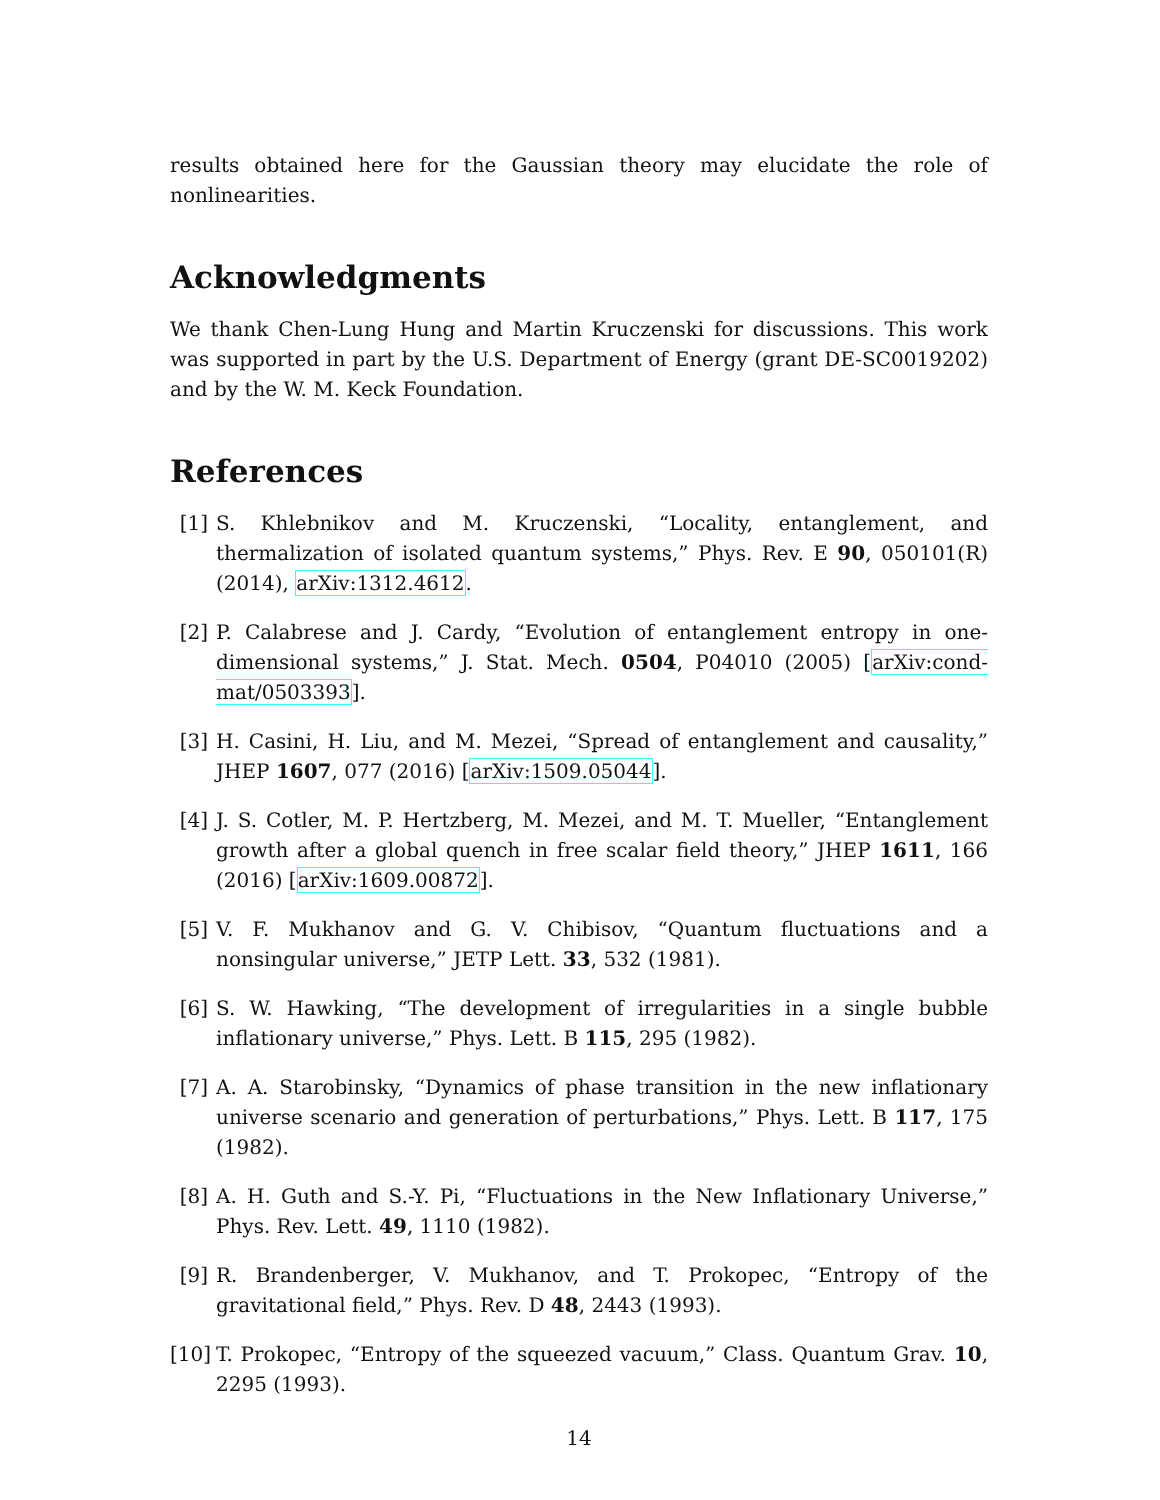results obtained here for the Gaussian theory may elucidate the role of nonlinearities.
Acknowledgments
We thank Chen-Lung Hung and Martin Kruczenski for discussions. This work was supported in part by the U.S. Department of Energy (grant DE-SC0019202) and by the W. M. Keck Foundation.
References
[1] S. Khlebnikov and M. Kruczenski, “Locality, entanglement, and thermalization of isolated quantum systems,” Phys. Rev. E 90, 050101(R) (2014), arXiv:1312.4612.
[2] P. Calabrese and J. Cardy, “Evolution of entanglement entropy in one-dimensional systems,” J. Stat. Mech. 0504, P04010 (2005) [arXiv:cond-mat/0503393].
[3] H. Casini, H. Liu, and M. Mezei, “Spread of entanglement and causality,” JHEP 1607, 077 (2016) [arXiv:1509.05044].
[4] J. S. Cotler, M. P. Hertzberg, M. Mezei, and M. T. Mueller, “Entanglement growth after a global quench in free scalar field theory,” JHEP 1611, 166 (2016) [arXiv:1609.00872].
[5] V. F. Mukhanov and G. V. Chibisov, “Quantum fluctuations and a nonsingular universe,” JETP Lett. 33, 532 (1981).
[6] S. W. Hawking, “The development of irregularities in a single bubble inflationary universe,” Phys. Lett. B 115, 295 (1982).
[7] A. A. Starobinsky, “Dynamics of phase transition in the new inflationary universe scenario and generation of perturbations,” Phys. Lett. B 117, 175 (1982).
[8] A. H. Guth and S.-Y. Pi, “Fluctuations in the New Inflationary Universe,” Phys. Rev. Lett. 49, 1110 (1982).
[9] R. Brandenberger, V. Mukhanov, and T. Prokopec, “Entropy of the gravitational field,” Phys. Rev. D 48, 2443 (1993).
[10]
T. Prokopec, “Entropy of the squeezed vacuum,” Class. Quantum Grav. 10, 2295 (1993).
14